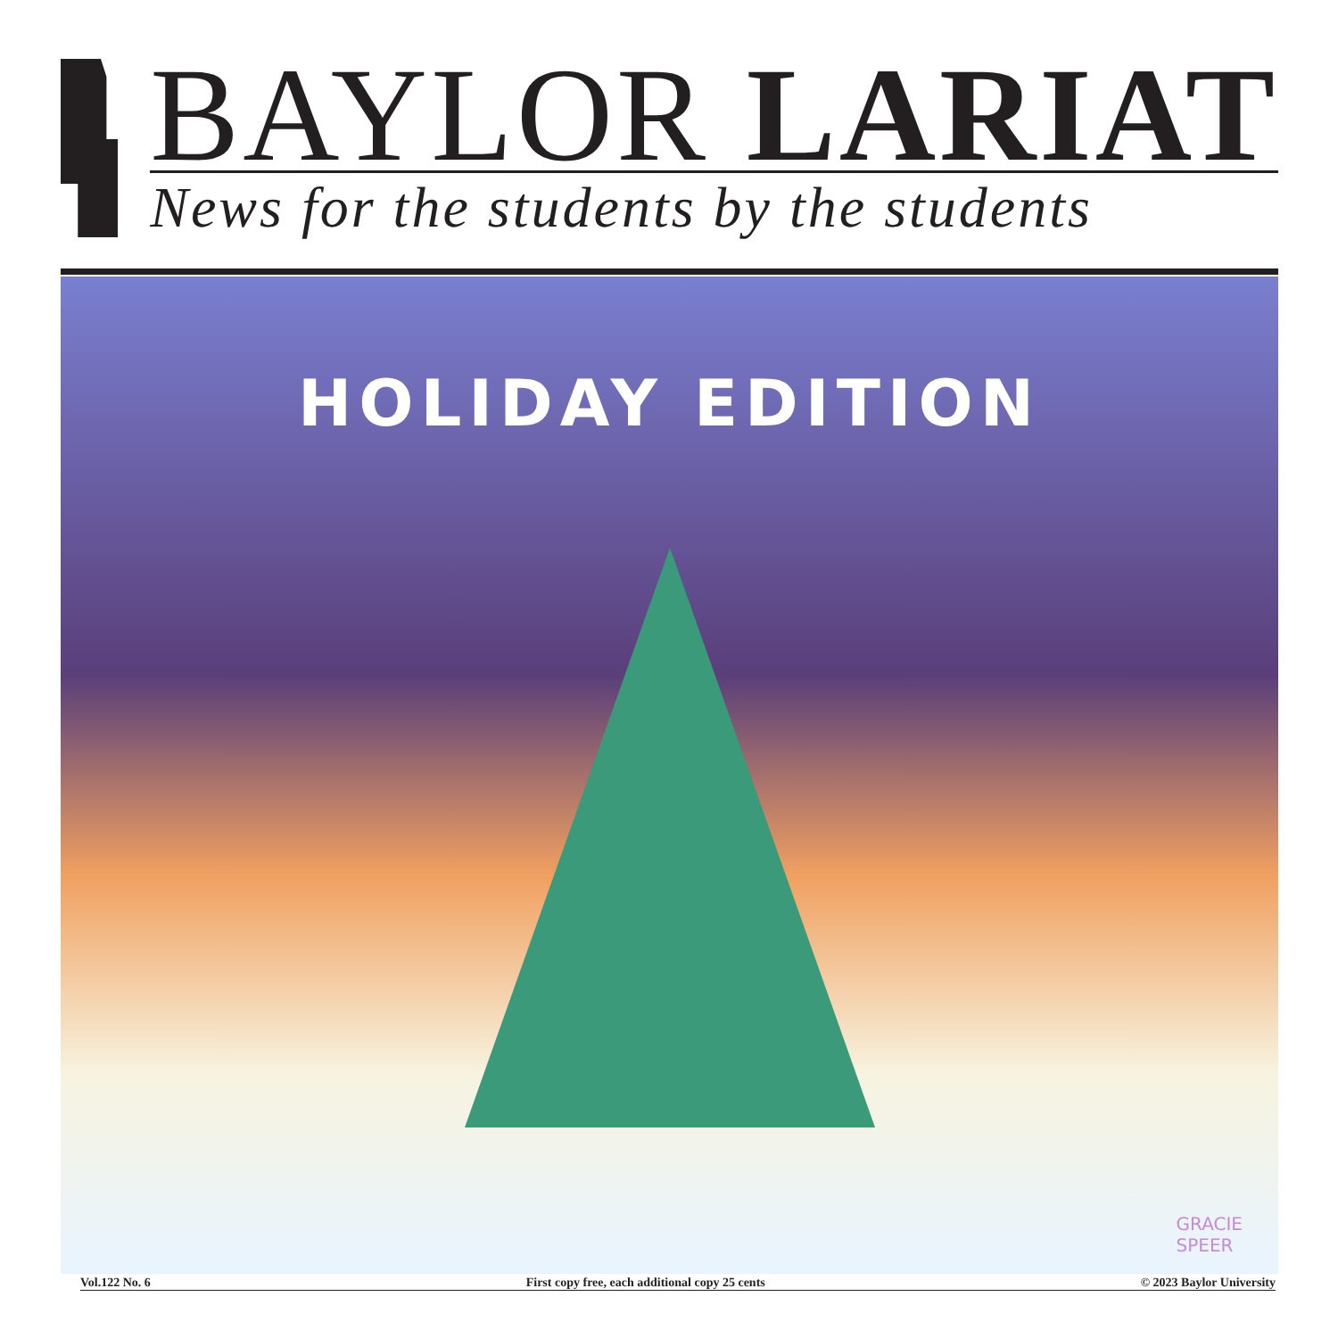BAYLOR LARIAT
News for the students by the students
HOLIDAY EDITION
GRACIE
SPEER
Vol.122 No. 6 First copy free, each additional copy 25 cents © 2023 Baylor University